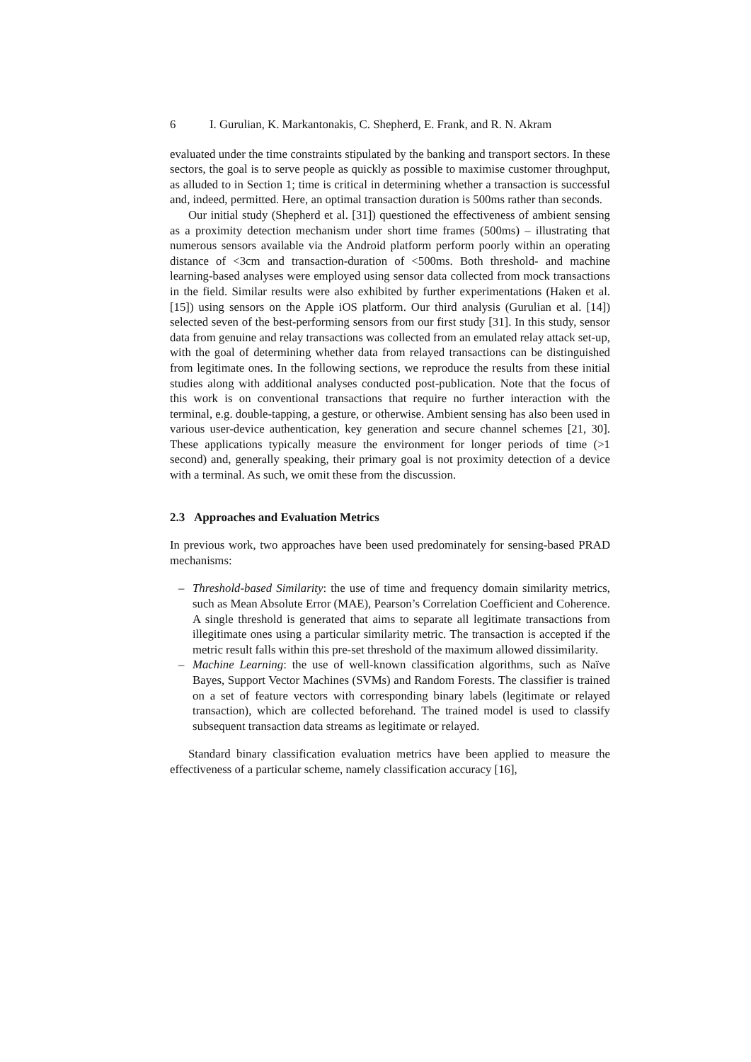6 I. Gurulian, K. Markantonakis, C. Shepherd, E. Frank, and R. N. Akram
evaluated under the time constraints stipulated by the banking and transport sectors. In these sectors, the goal is to serve people as quickly as possible to maximise customer throughput, as alluded to in Section 1; time is critical in determining whether a transaction is successful and, indeed, permitted. Here, an optimal transaction duration is 500ms rather than seconds.
Our initial study (Shepherd et al. [31]) questioned the effectiveness of ambient sensing as a proximity detection mechanism under short time frames (500ms) – illustrating that numerous sensors available via the Android platform perform poorly within an operating distance of <3cm and transaction-duration of <500ms. Both threshold- and machine learning-based analyses were employed using sensor data collected from mock transactions in the field. Similar results were also exhibited by further experimentations (Haken et al. [15]) using sensors on the Apple iOS platform. Our third analysis (Gurulian et al. [14]) selected seven of the best-performing sensors from our first study [31]. In this study, sensor data from genuine and relay transactions was collected from an emulated relay attack set-up, with the goal of determining whether data from relayed transactions can be distinguished from legitimate ones. In the following sections, we reproduce the results from these initial studies along with additional analyses conducted post-publication. Note that the focus of this work is on conventional transactions that require no further interaction with the terminal, e.g. double-tapping, a gesture, or otherwise. Ambient sensing has also been used in various user-device authentication, key generation and secure channel schemes [21, 30]. These applications typically measure the environment for longer periods of time (>1 second) and, generally speaking, their primary goal is not proximity detection of a device with a terminal. As such, we omit these from the discussion.
2.3 Approaches and Evaluation Metrics
In previous work, two approaches have been used predominately for sensing-based PRAD mechanisms:
– Threshold-based Similarity: the use of time and frequency domain similarity metrics, such as Mean Absolute Error (MAE), Pearson’s Correlation Coefficient and Coherence. A single threshold is generated that aims to separate all legitimate transactions from illegitimate ones using a particular similarity metric. The transaction is accepted if the metric result falls within this pre-set threshold of the maximum allowed dissimilarity.
– Machine Learning: the use of well-known classification algorithms, such as Naïve Bayes, Support Vector Machines (SVMs) and Random Forests. The classifier is trained on a set of feature vectors with corresponding binary labels (legitimate or relayed transaction), which are collected beforehand. The trained model is used to classify subsequent transaction data streams as legitimate or relayed.
Standard binary classification evaluation metrics have been applied to measure the effectiveness of a particular scheme, namely classification accuracy [16],